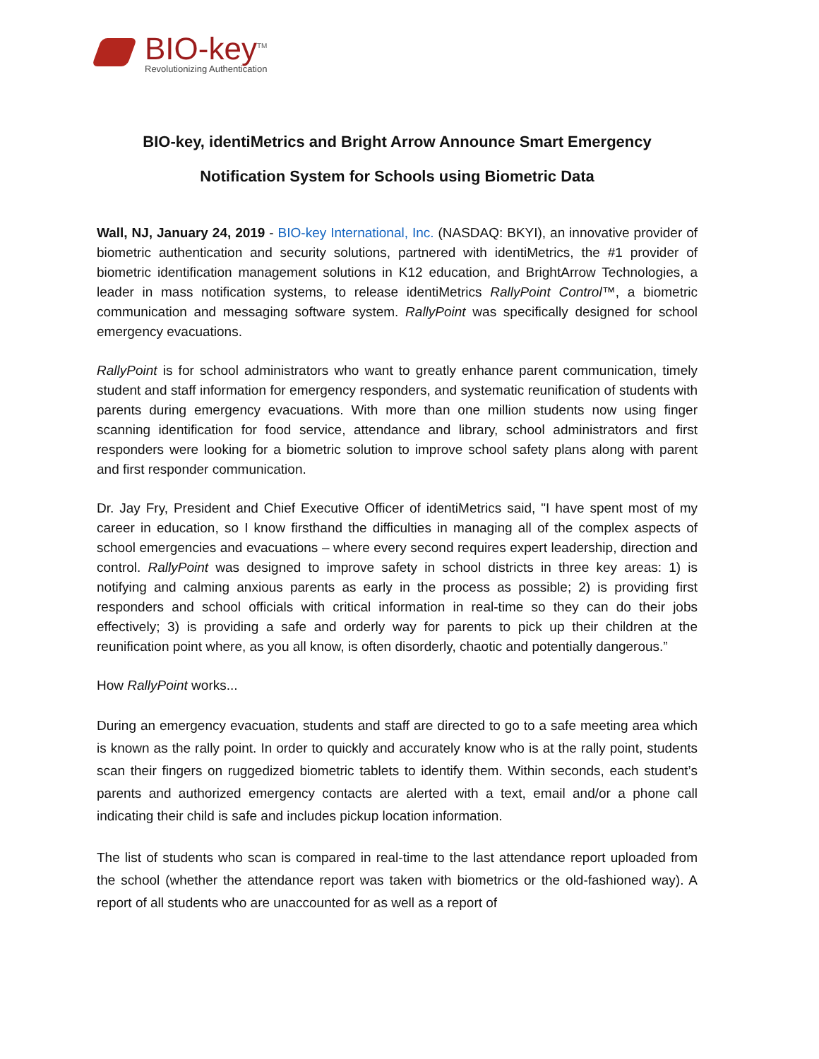BIO-key<sup>TM</sup>
Revolutionizing Authentication
BIO-key, identiMetrics and Bright Arrow Announce Smart Emergency
Notification System for Schools using Biometric Data
Wall, NJ, January 24, 2019 - BIO-key International, Inc. (NASDAQ: BKYI), an innovative provider of biometric authentication and security solutions, partnered with identiMetrics, the #1 provider of biometric identification management solutions in K12 education, and BrightArrow Technologies, a leader in mass notification systems, to release identiMetrics RallyPoint Control™, a biometric communication and messaging software system. RallyPoint was specifically designed for school emergency evacuations.
RallyPoint is for school administrators who want to greatly enhance parent communication, timely student and staff information for emergency responders, and systematic reunification of students with parents during emergency evacuations. With more than one million students now using finger scanning identification for food service, attendance and library, school administrators and first responders were looking for a biometric solution to improve school safety plans along with parent and first responder communication.
Dr. Jay Fry, President and Chief Executive Officer of identiMetrics said, "I have spent most of my career in education, so I know firsthand the difficulties in managing all of the complex aspects of school emergencies and evacuations – where every second requires expert leadership, direction and control. RallyPoint was designed to improve safety in school districts in three key areas: 1) is notifying and calming anxious parents as early in the process as possible; 2) is providing first responders and school officials with critical information in real-time so they can do their jobs effectively; 3) is providing a safe and orderly way for parents to pick up their children at the reunification point where, as you all know, is often disorderly, chaotic and potentially dangerous.”
How RallyPoint works...
During an emergency evacuation, students and staff are directed to go to a safe meeting area which is known as the rally point. In order to quickly and accurately know who is at the rally point, students scan their fingers on ruggedized biometric tablets to identify them. Within seconds, each student’s parents and authorized emergency contacts are alerted with a text, email and/or a phone call indicating their child is safe and includes pickup location information.
The list of students who scan is compared in real-time to the last attendance report uploaded from the school (whether the attendance report was taken with biometrics or the old-fashioned way). A report of all students who are unaccounted for as well as a report of